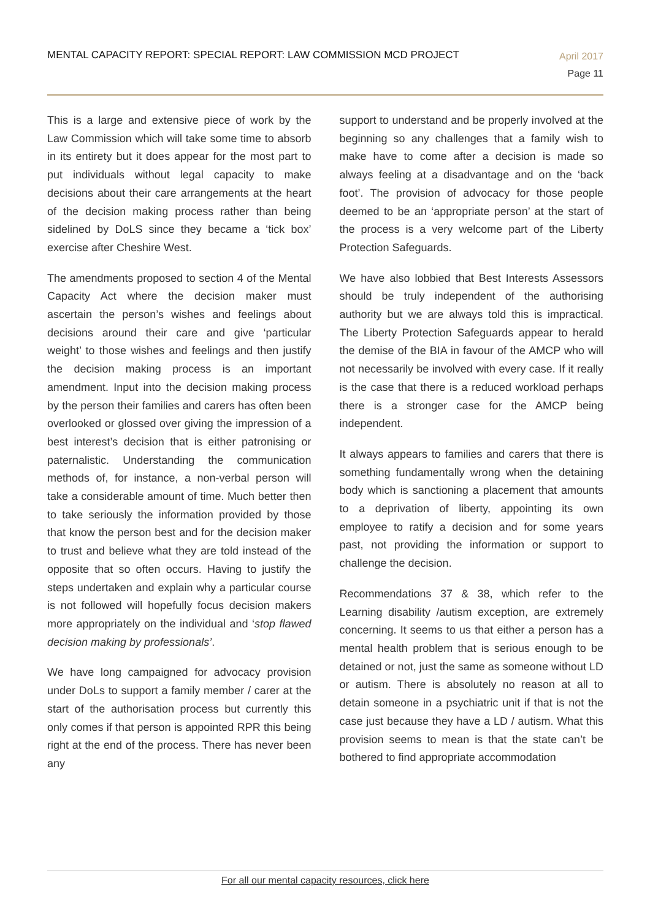MENTAL CAPACITY REPORT: SPECIAL REPORT: LAW COMMISSION MCD PROJECT
April 2017
Page 11
This is a large and extensive piece of work by the Law Commission which will take some time to absorb in its entirety but it does appear for the most part to put individuals without legal capacity to make decisions about their care arrangements at the heart of the decision making process rather than being sidelined by DoLS since they became a ‘tick box’ exercise after Cheshire West.
The amendments proposed to section 4 of the Mental Capacity Act where the decision maker must ascertain the person’s wishes and feelings about decisions around their care and give ‘particular weight’ to those wishes and feelings and then justify the decision making process is an important amendment. Input into the decision making process by the person their families and carers has often been overlooked or glossed over giving the impression of a best interest’s decision that is either patronising or paternalistic. Understanding the communication methods of, for instance, a non-verbal person will take a considerable amount of time. Much better then to take seriously the information provided by those that know the person best and for the decision maker to trust and believe what they are told instead of the opposite that so often occurs. Having to justify the steps undertaken and explain why a particular course is not followed will hopefully focus decision makers more appropriately on the individual and ‘stop flawed decision making by professionals’.
We have long campaigned for advocacy provision under DoLs to support a family member / carer at the start of the authorisation process but currently this only comes if that person is appointed RPR this being right at the end of the process. There has never been any
support to understand and be properly involved at the beginning so any challenges that a family wish to make have to come after a decision is made so always feeling at a disadvantage and on the ‘back foot’. The provision of advocacy for those people deemed to be an ‘appropriate person’ at the start of the process is a very welcome part of the Liberty Protection Safeguards.
We have also lobbied that Best Interests Assessors should be truly independent of the authorising authority but we are always told this is impractical. The Liberty Protection Safeguards appear to herald the demise of the BIA in favour of the AMCP who will not necessarily be involved with every case. If it really is the case that there is a reduced workload perhaps there is a stronger case for the AMCP being independent.
It always appears to families and carers that there is something fundamentally wrong when the detaining body which is sanctioning a placement that amounts to a deprivation of liberty, appointing its own employee to ratify a decision and for some years past, not providing the information or support to challenge the decision.
Recommendations 37 & 38, which refer to the Learning disability /autism exception, are extremely concerning. It seems to us that either a person has a mental health problem that is serious enough to be detained or not, just the same as someone without LD or autism. There is absolutely no reason at all to detain someone in a psychiatric unit if that is not the case just because they have a LD / autism. What this provision seems to mean is that the state can’t be bothered to find appropriate accommodation
For all our mental capacity resources, click here